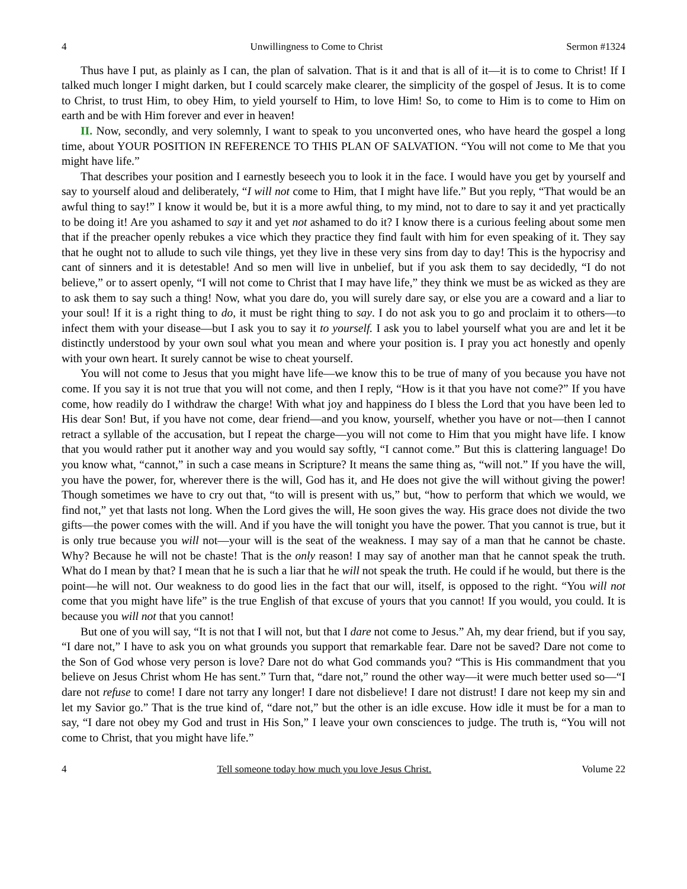4 Unwillingness to Come to Christ Sermon #1324
Thus have I put, as plainly as I can, the plan of salvation. That is it and that is all of it—it is to come to Christ! If I talked much longer I might darken, but I could scarcely make clearer, the simplicity of the gospel of Jesus. It is to come to Christ, to trust Him, to obey Him, to yield yourself to Him, to love Him! So, to come to Him is to come to Him on earth and be with Him forever and ever in heaven!
II. Now, secondly, and very solemnly, I want to speak to you unconverted ones, who have heard the gospel a long time, about YOUR POSITION IN REFERENCE TO THIS PLAN OF SALVATION. “You will not come to Me that you might have life.”
That describes your position and I earnestly beseech you to look it in the face. I would have you get by yourself and say to yourself aloud and deliberately, “I will not come to Him, that I might have life.” But you reply, “That would be an awful thing to say!” I know it would be, but it is a more awful thing, to my mind, not to dare to say it and yet practically to be doing it! Are you ashamed to say it and yet not ashamed to do it? I know there is a curious feeling about some men that if the preacher openly rebukes a vice which they practice they find fault with him for even speaking of it. They say that he ought not to allude to such vile things, yet they live in these very sins from day to day! This is the hypocrisy and cant of sinners and it is detestable! And so men will live in unbelief, but if you ask them to say decidedly, “I do not believe,” or to assert openly, “I will not come to Christ that I may have life,” they think we must be as wicked as they are to ask them to say such a thing! Now, what you dare do, you will surely dare say, or else you are a coward and a liar to your soul! If it is a right thing to do, it must be right thing to say. I do not ask you to go and proclaim it to others—to infect them with your disease—but I ask you to say it to yourself. I ask you to label yourself what you are and let it be distinctly understood by your own soul what you mean and where your position is. I pray you act honestly and openly with your own heart. It surely cannot be wise to cheat yourself.
You will not come to Jesus that you might have life—we know this to be true of many of you because you have not come. If you say it is not true that you will not come, and then I reply, “How is it that you have not come?” If you have come, how readily do I withdraw the charge! With what joy and happiness do I bless the Lord that you have been led to His dear Son! But, if you have not come, dear friend—and you know, yourself, whether you have or not—then I cannot retract a syllable of the accusation, but I repeat the charge—you will not come to Him that you might have life. I know that you would rather put it another way and you would say softly, “I cannot come.” But this is clattering language! Do you know what, “cannot,” in such a case means in Scripture? It means the same thing as, “will not.” If you have the will, you have the power, for, wherever there is the will, God has it, and He does not give the will without giving the power! Though sometimes we have to cry out that, “to will is present with us,” but, “how to perform that which we would, we find not,” yet that lasts not long. When the Lord gives the will, He soon gives the way. His grace does not divide the two gifts—the power comes with the will. And if you have the will tonight you have the power. That you cannot is true, but it is only true because you will not—your will is the seat of the weakness. I may say of a man that he cannot be chaste. Why? Because he will not be chaste! That is the only reason! I may say of another man that he cannot speak the truth. What do I mean by that? I mean that he is such a liar that he will not speak the truth. He could if he would, but there is the point—he will not. Our weakness to do good lies in the fact that our will, itself, is opposed to the right. “You will not come that you might have life” is the true English of that excuse of yours that you cannot! If you would, you could. It is because you will not that you cannot!
But one of you will say, “It is not that I will not, but that I dare not come to Jesus.” Ah, my dear friend, but if you say, “I dare not,” I have to ask you on what grounds you support that remarkable fear. Dare not be saved? Dare not come to the Son of God whose very person is love? Dare not do what God commands you? “This is His commandment that you believe on Jesus Christ whom He has sent.” Turn that, “dare not,” round the other way—it were much better used so—“I dare not refuse to come! I dare not tarry any longer! I dare not disbelieve! I dare not distrust! I dare not keep my sin and let my Savior go.” That is the true kind of, “dare not,” but the other is an idle excuse. How idle it must be for a man to say, “I dare not obey my God and trust in His Son,” I leave your own consciences to judge. The truth is, “You will not come to Christ, that you might have life.”
4 Tell someone today how much you love Jesus Christ. Volume 22